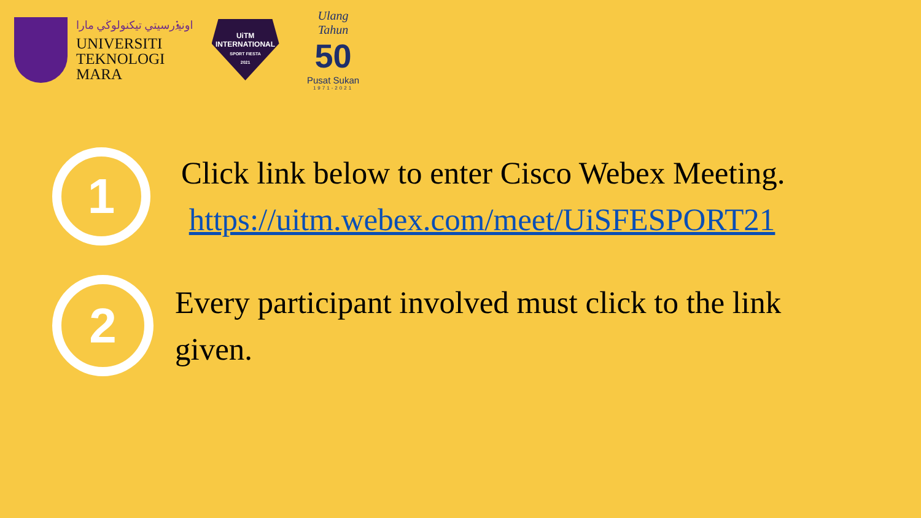اونيۏرسيتي تيكنولوڬي مارا
UNIVERSITI
TEKNOLOGI
MARA
UiTM
INTERNATIONAL
SPORT FIESTA
2021
Ulang Tahun
50
Pusat Sukan
1971-2021
1
Click link below to enter Cisco Webex Meeting.
https://uitm.webex.com/meet/UiSFESPORT21
2
Every participant involved must click to the link
given.